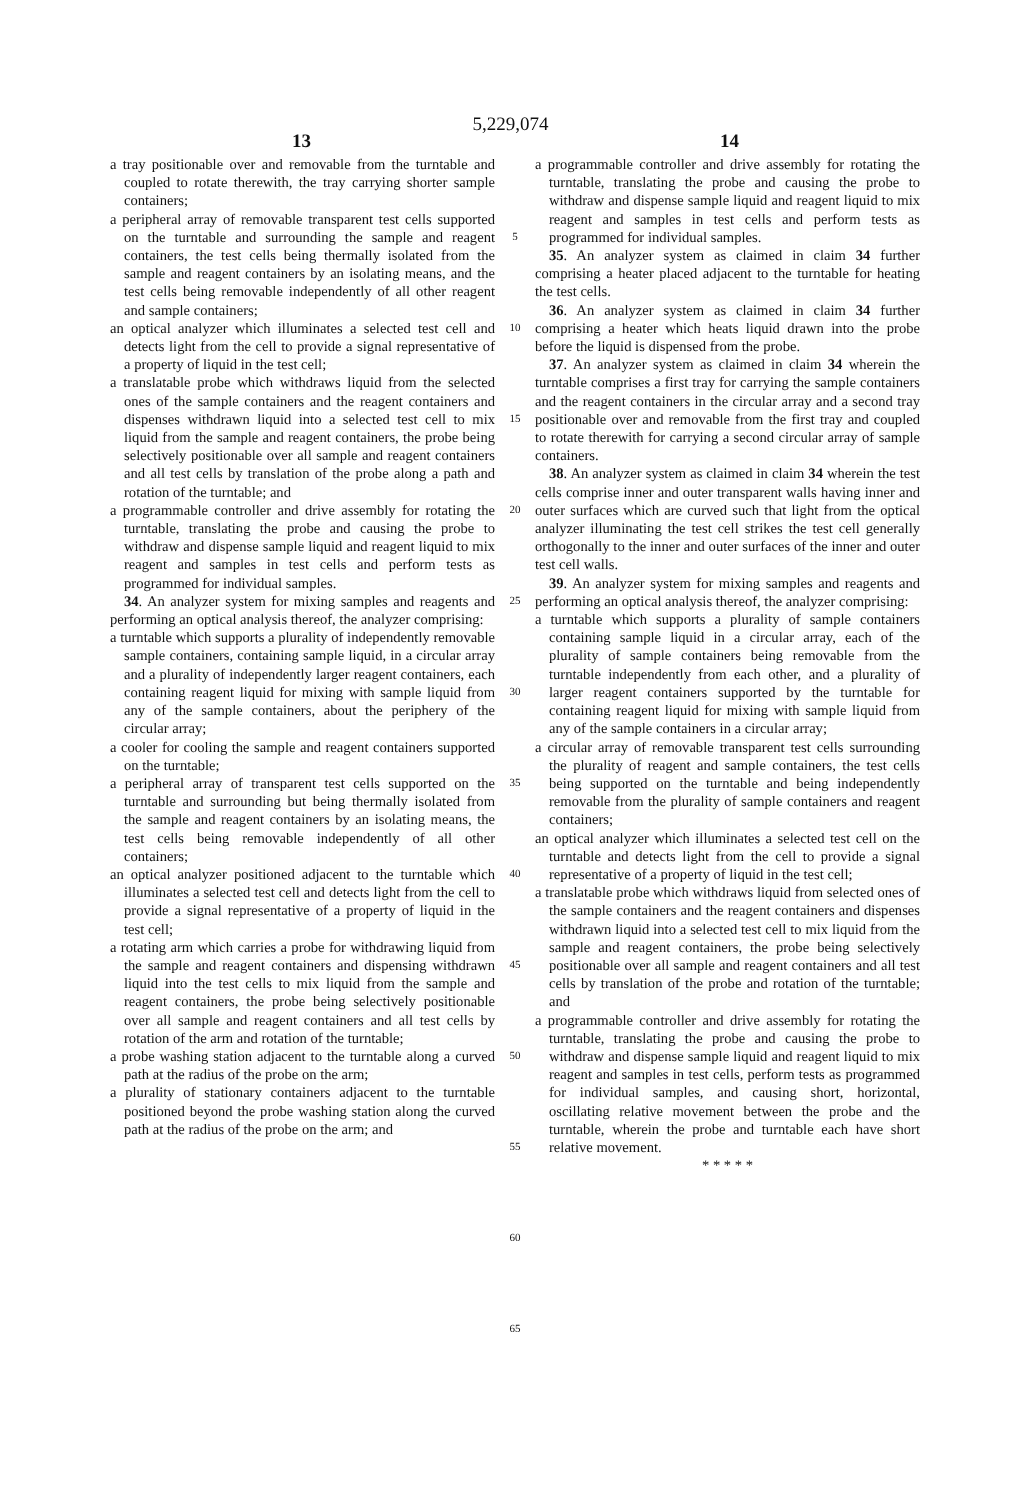5,229,074
13 14
a tray positionable over and removable from the turntable and coupled to rotate therewith, the tray carrying shorter sample containers;
a peripheral array of removable transparent test cells supported on the turntable and surrounding the sample and reagent containers, the test cells being thermally isolated from the sample and reagent containers by an isolating means, and the test cells being removable independently of all other reagent and sample containers;
an optical analyzer which illuminates a selected test cell and detects light from the cell to provide a signal representative of a property of liquid in the test cell;
a translatable probe which withdraws liquid from the selected ones of the sample containers and the reagent containers and dispenses withdrawn liquid into a selected test cell to mix liquid from the sample and reagent containers, the probe being selectively positionable over all sample and reagent containers and all test cells by translation of the probe along a path and rotation of the turntable; and
a programmable controller and drive assembly for rotating the turntable, translating the probe and causing the probe to withdraw and dispense sample liquid and reagent liquid to mix reagent and samples in test cells and perform tests as programmed for individual samples.
34. An analyzer system for mixing samples and reagents and performing an optical analysis thereof, the analyzer comprising:
a turntable which supports a plurality of independently removable sample containers, containing sample liquid, in a circular array and a plurality of independently larger reagent containers, each containing reagent liquid for mixing with sample liquid from any of the sample containers, about the periphery of the circular array;
a cooler for cooling the sample and reagent containers supported on the turntable;
a peripheral array of transparent test cells supported on the turntable and surrounding but being thermally isolated from the sample and reagent containers by an isolating means, the test cells being removable independently of all other containers;
an optical analyzer positioned adjacent to the turntable which illuminates a selected test cell and detects light from the cell to provide a signal representative of a property of liquid in the test cell;
a rotating arm which carries a probe for withdrawing liquid from the sample and reagent containers and dispensing withdrawn liquid into the test cells to mix liquid from the sample and reagent containers, the probe being selectively positionable over all sample and reagent containers and all test cells by rotation of the arm and rotation of the turntable;
a probe washing station adjacent to the turntable along a curved path at the radius of the probe on the arm;
a plurality of stationary containers adjacent to the turntable positioned beyond the probe washing station along the curved path at the radius of the probe on the arm; and
5
10
15
20
25
30
35
40
45
50
55
60
65
a programmable controller and drive assembly for rotating the turntable, translating the probe and causing the probe to withdraw and dispense sample liquid and reagent liquid to mix reagent and samples in test cells and perform tests as programmed for individual samples.
35. An analyzer system as claimed in claim 34 further comprising a heater placed adjacent to the turntable for heating the test cells.
36. An analyzer system as claimed in claim 34 further comprising a heater which heats liquid drawn into the probe before the liquid is dispensed from the probe.
37. An analyzer system as claimed in claim 34 wherein the turntable comprises a first tray for carrying the sample containers and the reagent containers in the circular array and a second tray positionable over and removable from the first tray and coupled to rotate therewith for carrying a second circular array of sample containers.
38. An analyzer system as claimed in claim 34 wherein the test cells comprise inner and outer transparent walls having inner and outer surfaces which are curved such that light from the optical analyzer illuminating the test cell strikes the test cell generally orthogonally to the inner and outer surfaces of the inner and outer test cell walls.
39. An analyzer system for mixing samples and reagents and performing an optical analysis thereof, the analyzer comprising:
a turntable which supports a plurality of sample containers containing sample liquid in a circular array, each of the plurality of sample containers being removable from the turntable independently from each other, and a plurality of larger reagent containers supported by the turntable for containing reagent liquid for mixing with sample liquid from any of the sample containers in a circular array;
a circular array of removable transparent test cells surrounding the plurality of reagent and sample containers, the test cells being supported on the turntable and being independently removable from the plurality of sample containers and reagent containers;
an optical analyzer which illuminates a selected test cell on the turntable and detects light from the cell to provide a signal representative of a property of liquid in the test cell;
a translatable probe which withdraws liquid from selected ones of the sample containers and the reagent containers and dispenses withdrawn liquid into a selected test cell to mix liquid from the sample and reagent containers, the probe being selectively positionable over all sample and reagent containers and all test cells by translation of the probe and rotation of the turntable; and
a programmable controller and drive assembly for rotating the turntable, translating the probe and causing the probe to withdraw and dispense sample liquid and reagent liquid to mix reagent and samples in test cells, perform tests as programmed for individual samples, and causing short, horizontal, oscillating relative movement between the probe and the turntable, wherein the probe and turntable each have short relative movement.
* * * * *